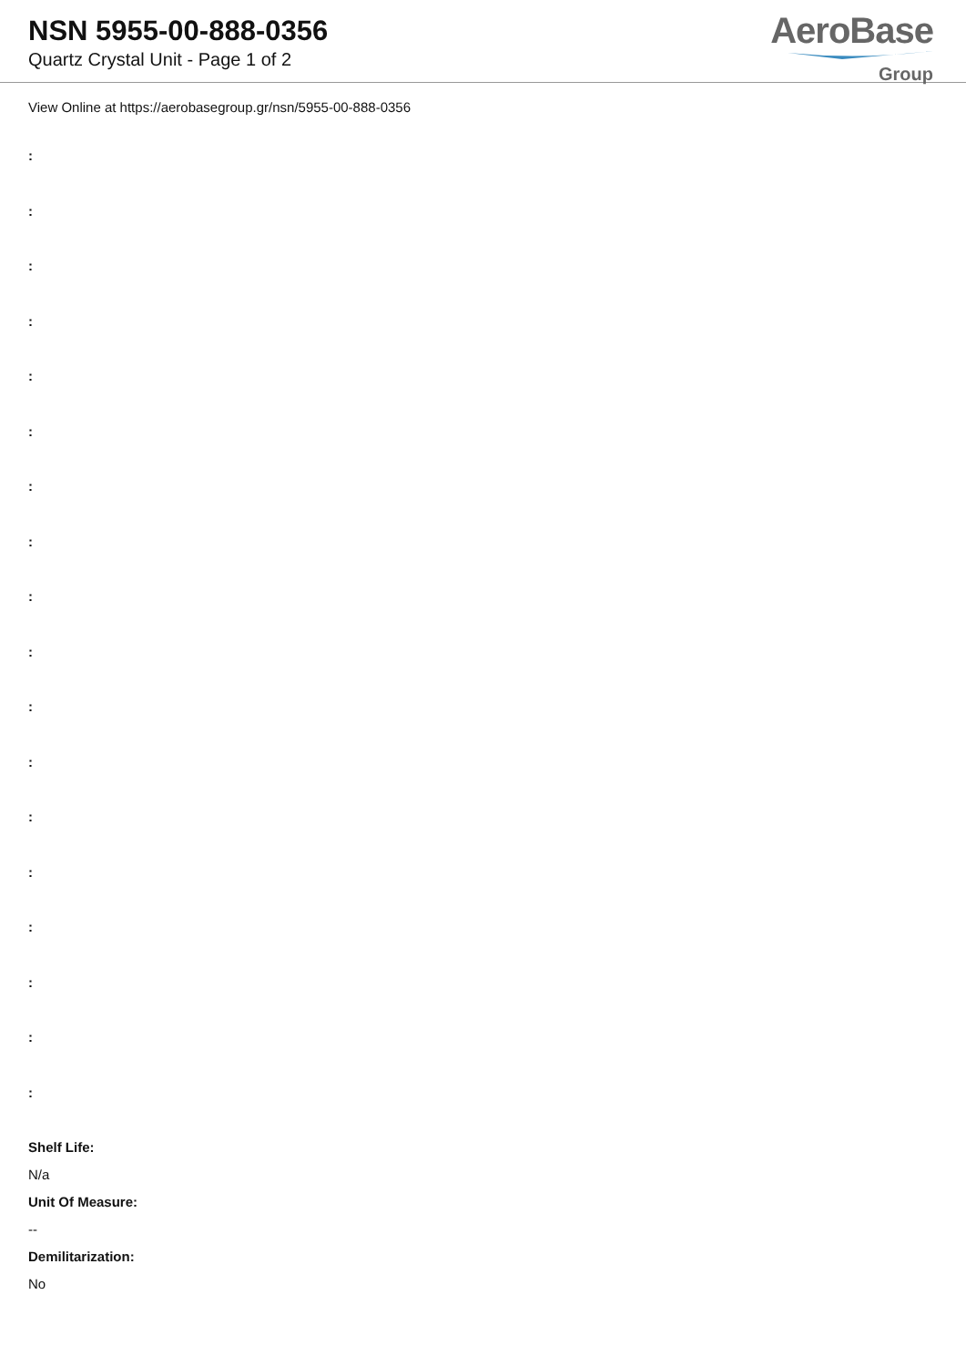NSN 5955-00-888-0356
Quartz Crystal Unit - Page 1 of 2
AeroBase
Group
View Online at https://aerobasegroup.gr/nsn/5955-00-888-0356
:
:
:
:
:
:
:
:
:
:
:
:
:
:
:
:
:
:
Shelf Life:
N/a
Unit Of Measure:
--
Demilitarization:
No